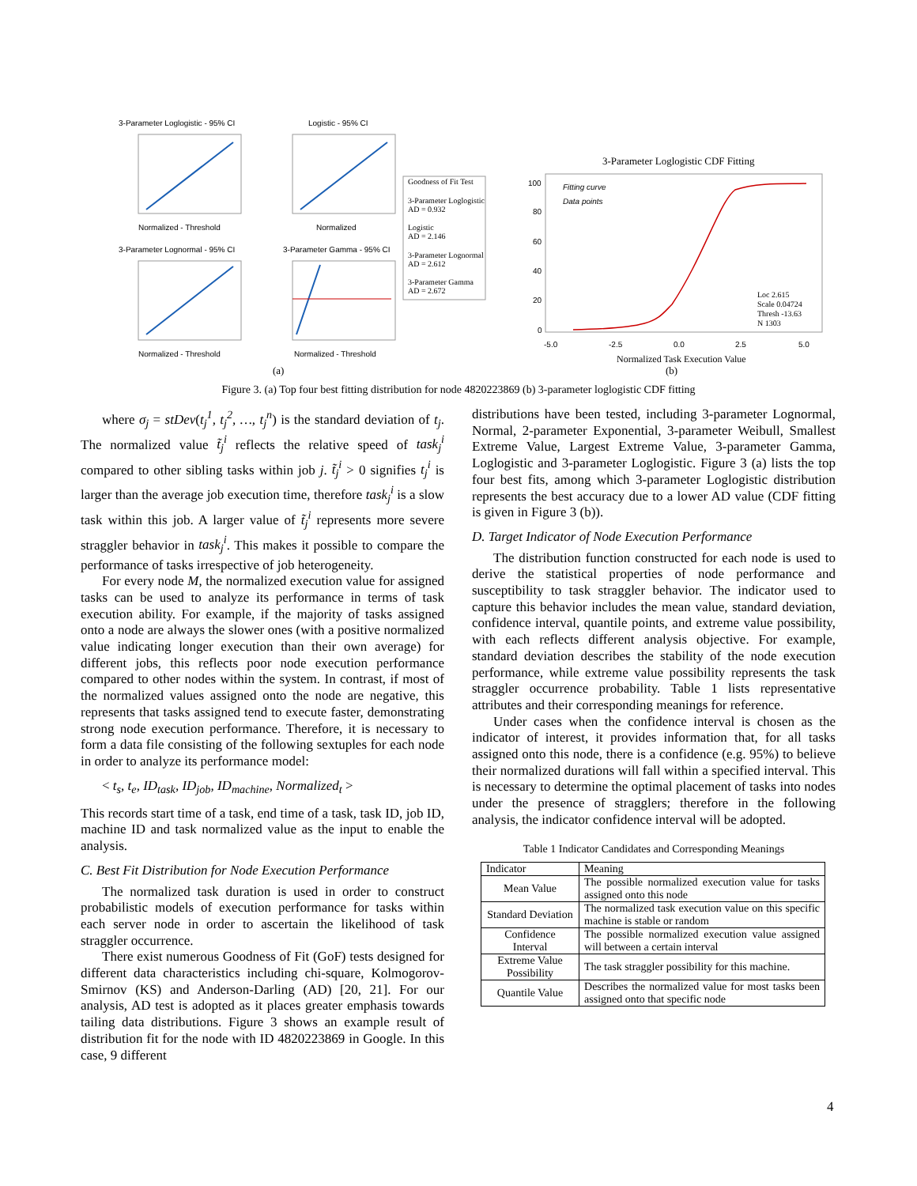3-Parameter Loglogistic - 95% CI
Logistic - 95% CI
Normalized - Threshold
Normalized
3-Parameter Lognormal - 95% CI
3-Parameter Gamma - 95% CI
Normalized - Threshold
Normalized - Threshold
Goodness of Fit Test
3-Parameter Loglogistic
AD = 0.932
Logistic
AD = 2.146
3-Parameter Lognormal
AD = 2.612
3-Parameter Gamma
AD = 2.672
3-Parameter Loglogistic CDF Fitting
Fitting curve
Data points
Loc 2.615
Scale 0.04724
Thresh -13.63
N 1303
100
80
60
40
20
0
-5.0
-2.5
0.0
2.5
5.0
Normalized Task Execution Value
(a)
(b)
Figure 3. (a) Top four best fitting distribution for node 4820223869 (b) 3-parameter loglogistic CDF fitting
where σ<sub>j</sub> = stDev(t<sub>j</sub><sup>1</sup>, t<sub>j</sub><sup>2</sup>, …, t<sub>j</sub><sup>n</sup>) is the standard deviation of t<sub>j</sub>. The normalized value t̃<sub>j</sub><sup>i</sup> reflects the relative speed of task<sub>j</sub><sup>i</sup> compared to other sibling tasks within job j. t̃<sub>j</sub><sup>i</sup> > 0 signifies t<sub>j</sub><sup>i</sup> is larger than the average job execution time, therefore task<sub>j</sub><sup>i</sup> is a slow task within this job. A larger value of t̃<sub>j</sub><sup>i</sup> represents more severe straggler behavior in task<sub>j</sub><sup>i</sup>. This makes it possible to compare the performance of tasks irrespective of job heterogeneity.
For every node M, the normalized execution value for assigned tasks can be used to analyze its performance in terms of task execution ability. For example, if the majority of tasks assigned onto a node are always the slower ones (with a positive normalized value indicating longer execution than their own average) for different jobs, this reflects poor node execution performance compared to other nodes within the system. In contrast, if most of the normalized values assigned onto the node are negative, this represents that tasks assigned tend to execute faster, demonstrating strong node execution performance. Therefore, it is necessary to form a data file consisting of the following sextuples for each node in order to analyze its performance model:
< t<sub>s</sub>, t<sub>e</sub>, ID<sub>task</sub>, ID<sub>job</sub>, ID<sub>machine</sub>, Normalized<sub>t</sub> >
This records start time of a task, end time of a task, task ID, job ID, machine ID and task normalized value as the input to enable the analysis.
C. Best Fit Distribution for Node Execution Performance
The normalized task duration is used in order to construct probabilistic models of execution performance for tasks within each server node in order to ascertain the likelihood of task straggler occurrence.
There exist numerous Goodness of Fit (GoF) tests designed for different data characteristics including chi-square, Kolmogorov-Smirnov (KS) and Anderson-Darling (AD) [20, 21]. For our analysis, AD test is adopted as it places greater emphasis towards tailing data distributions. Figure 3 shows an example result of distribution fit for the node with ID 4820223869 in Google. In this case, 9 different
distributions have been tested, including 3-parameter Lognormal, Normal, 2-parameter Exponential, 3-parameter Weibull, Smallest Extreme Value, Largest Extreme Value, 3-parameter Gamma, Loglogistic and 3-parameter Loglogistic. Figure 3 (a) lists the top four best fits, among which 3-parameter Loglogistic distribution represents the best accuracy due to a lower AD value (CDF fitting is given in Figure 3 (b)).
D. Target Indicator of Node Execution Performance
The distribution function constructed for each node is used to derive the statistical properties of node performance and susceptibility to task straggler behavior. The indicator used to capture this behavior includes the mean value, standard deviation, confidence interval, quantile points, and extreme value possibility, with each reflects different analysis objective. For example, standard deviation describes the stability of the node execution performance, while extreme value possibility represents the task straggler occurrence probability. Table 1 lists representative attributes and their corresponding meanings for reference.
Under cases when the confidence interval is chosen as the indicator of interest, it provides information that, for all tasks assigned onto this node, there is a confidence (e.g. 95%) to believe their normalized durations will fall within a specified interval. This is necessary to determine the optimal placement of tasks into nodes under the presence of stragglers; therefore in the following analysis, the indicator confidence interval will be adopted.
Table 1 Indicator Candidates and Corresponding Meanings
| Indicator | Meaning |
| --- | --- |
| Mean Value | The possible normalized execution value for tasks assigned onto this node |
| Standard Deviation | The normalized task execution value on this specific machine is stable or random |
| Confidence Interval | The possible normalized execution value assigned will between a certain interval |
| Extreme Value Possibility | The task straggler possibility for this machine. |
| Quantile Value | Describes the normalized value for most tasks been assigned onto that specific node |
4